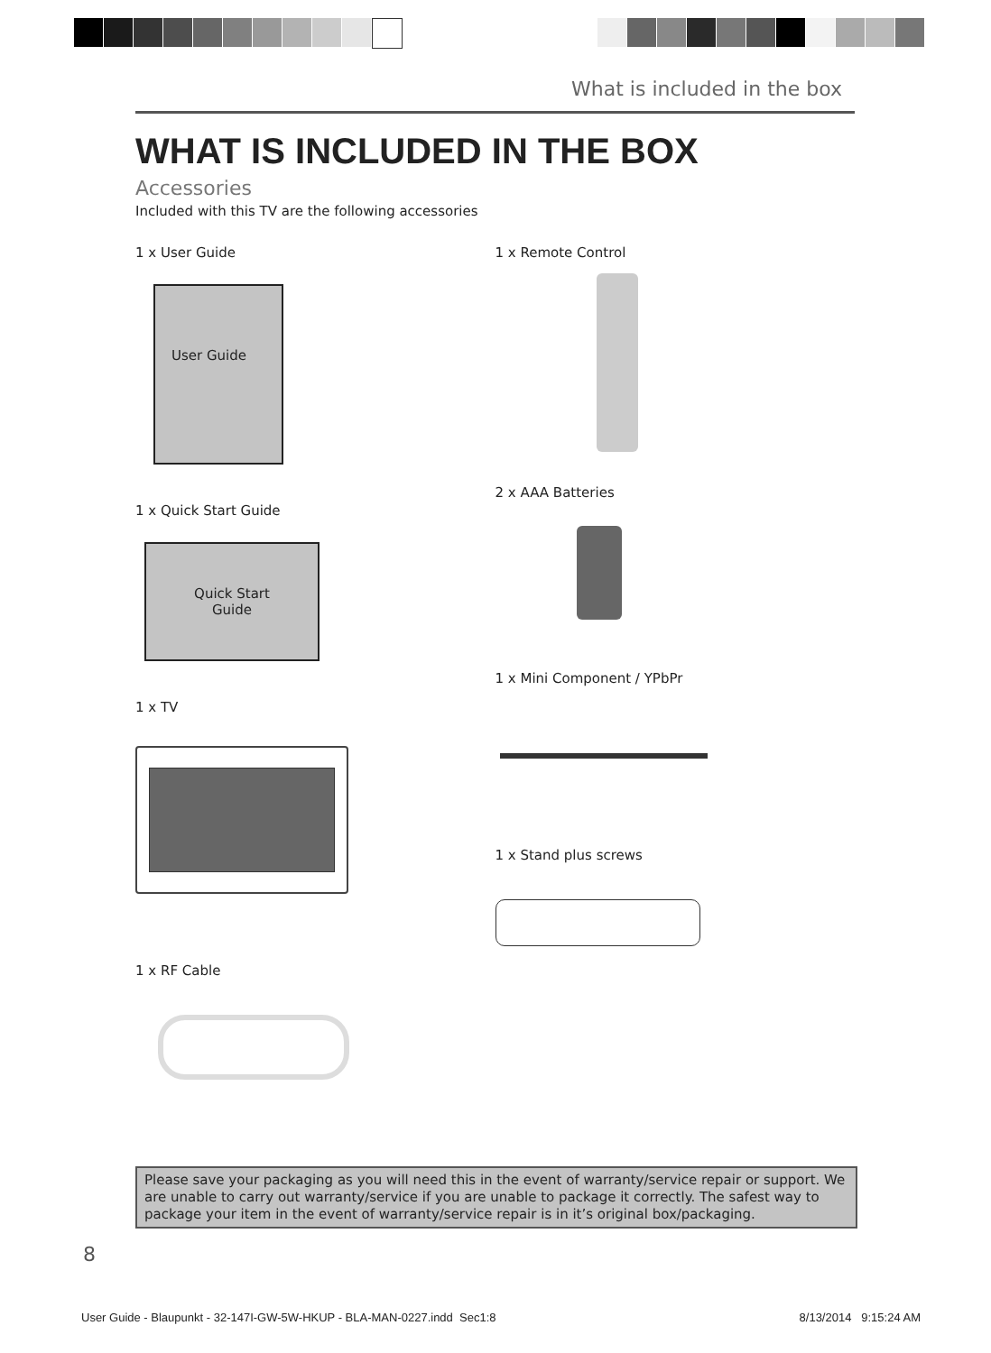What is included in the box
WHAT IS INCLUDED IN THE BOX
Accessories
Included with this TV are the following accessories
1 x User Guide
User Guide
1 x Quick Start Guide
Quick Start
Guide
1 x TV
1 x RF Cable
1 x Remote Control
2 x AAA Batteries
1 x Mini Component / YPbPr
1 x Stand plus screws
Please save your packaging as you will need this in the event of warranty/service repair or support. We are unable to carry out warranty/service if you are unable to package it correctly. The safest way to package your item in the event of warranty/service repair is in it’s original box/packaging.
8
User Guide - Blaupunkt - 32-147I-GW-5W-HKUP - BLA-MAN-0227.indd Sec1:8 8/13/2014 9:15:24 AM